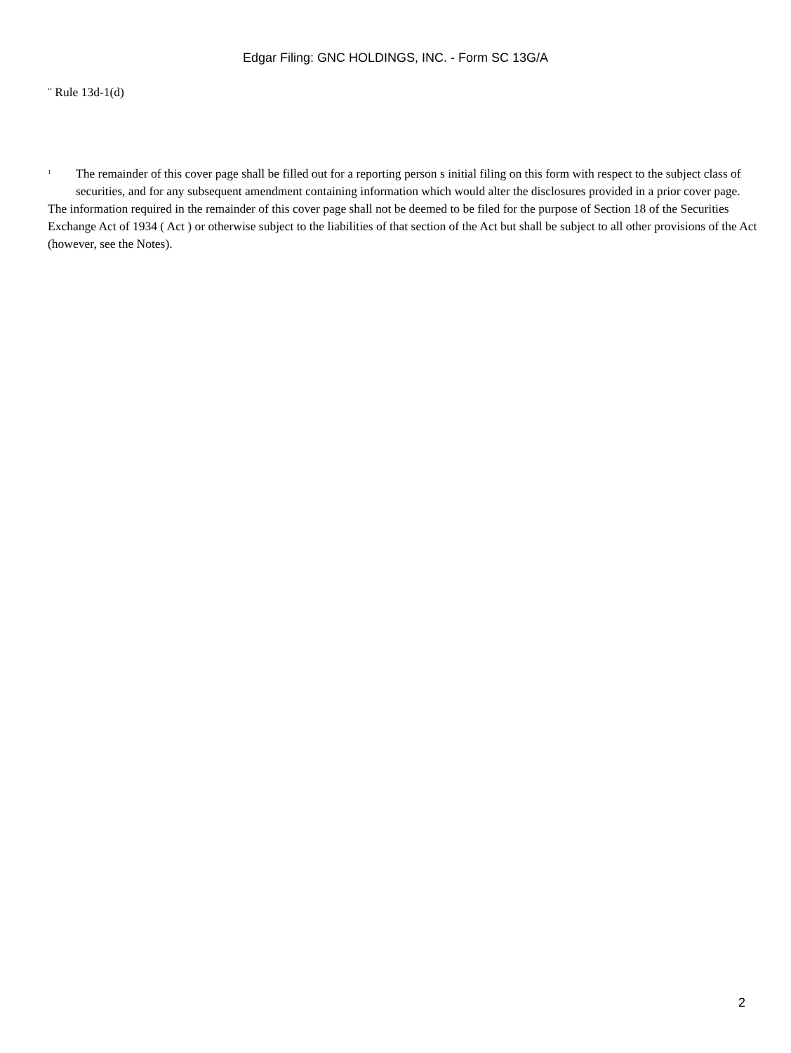Edgar Filing: GNC HOLDINGS, INC. - Form SC 13G/A
¨ Rule 13d-1(d)
<sup>1</sup> The remainder of this cover page shall be filled out for a reporting person s initial filing on this form with respect to the subject class of securities, and for any subsequent amendment containing information which would alter the disclosures provided in a prior cover page.
The information required in the remainder of this cover page shall not be deemed to be filed for the purpose of Section 18 of the Securities Exchange Act of 1934 ( Act ) or otherwise subject to the liabilities of that section of the Act but shall be subject to all other provisions of the Act (however, see the Notes).
2